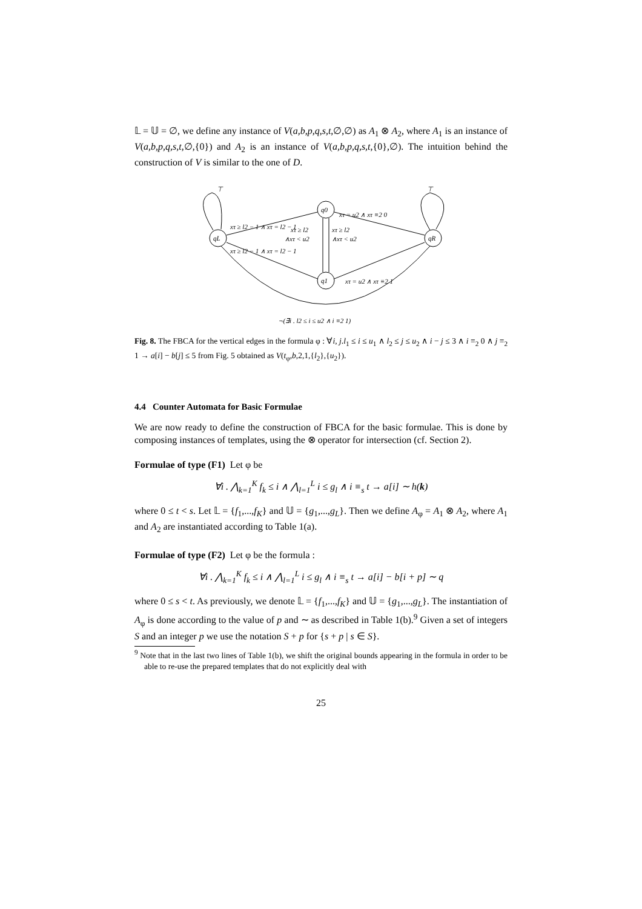𝕃 = 𝕌 = ∅, we define any instance of V(a,b,p,q,s,t,∅,∅) as A<sub>1</sub> ⊗ A<sub>2</sub>, where A<sub>1</sub> is an instance of V(a,b,p,q,s,t,∅,{0}) and A<sub>2</sub> is an instance of V(a,b,p,q,s,t,{0},∅). The intuition behind the construction of V is similar to the one of D.
qL
q0
q1
qR
⊤
⊤
xτ ≥ l2 − 1 ∧ xτ = l2 − 1
xτ ≥ l2
∧xτ < u2
xτ ≥ l2
∧xτ < u2
xτ = u2 ∧ xτ ≡2 0
xτ ≥ l2 − 1 ∧ xτ = l2 − 1
xτ = u2 ∧ xτ ≡2 1
¬(∃i . l2 ≤ i ≤ u2 ∧ i ≡2 1)
Fig. 8. The FBCA for the vertical edges in the formula φ : ∀i, j.l<sub>1</sub> ≤ i ≤ u<sub>1</sub> ∧ l<sub>2</sub> ≤ j ≤ u<sub>2</sub> ∧ i − j ≤ 3 ∧ i ≡<sub>2</sub> 0 ∧ j ≡<sub>2</sub> 1 → a[i] − b[j] ≤ 5 from Fig. 5 obtained as V(t<sub>φ</sub>,b,2,1,{l<sub>2</sub>},{u<sub>2</sub>}).
4.4 Counter Automata for Basic Formulae
We are now ready to define the construction of FBCA for the basic formulae. This is done by composing instances of templates, using the ⊗ operator for intersection (cf. Section 2).
Formulae of type (F1) Let φ be
∀i . ⋀<sub>k=1</sub><sup>K</sup> f<sub>k</sub> ≤ i ∧ ⋀<sub>l=1</sub><sup>L</sup> i ≤ g<sub>l</sub> ∧ i ≡<sub>s</sub> t → a[i] ∼ h(k)
where 0 ≤ t < s. Let 𝕃 = {f<sub>1</sub>,...,f<sub>K</sub>} and 𝕌 = {g<sub>1</sub>,...,g<sub>L</sub>}. Then we define A<sub>φ</sub> = A<sub>1</sub> ⊗ A<sub>2</sub>, where A<sub>1</sub> and A<sub>2</sub> are instantiated according to Table 1(a).
Formulae of type (F2) Let φ be the formula :
∀i . ⋀<sub>k=1</sub><sup>K</sup> f<sub>k</sub> ≤ i ∧ ⋀<sub>l=1</sub><sup>L</sup> i ≤ g<sub>l</sub> ∧ i ≡<sub>s</sub> t → a[i] − b[i + p] ∼ q
where 0 ≤ s < t. As previously, we denote 𝕃 = {f<sub>1</sub>,...,f<sub>K</sub>} and 𝕌 = {g<sub>1</sub>,...,g<sub>L</sub>}. The instantiation of A<sub>φ</sub> is done according to the value of p and ∼ as described in Table 1(b).<sup>9</sup> Given a set of integers S and an integer p we use the notation S + p for {s + p | s ∈ S}.
<sup>9</sup> Note that in the last two lines of Table 1(b), we shift the original bounds appearing in the formula in order to be able to re-use the prepared templates that do not explicitly deal with
25